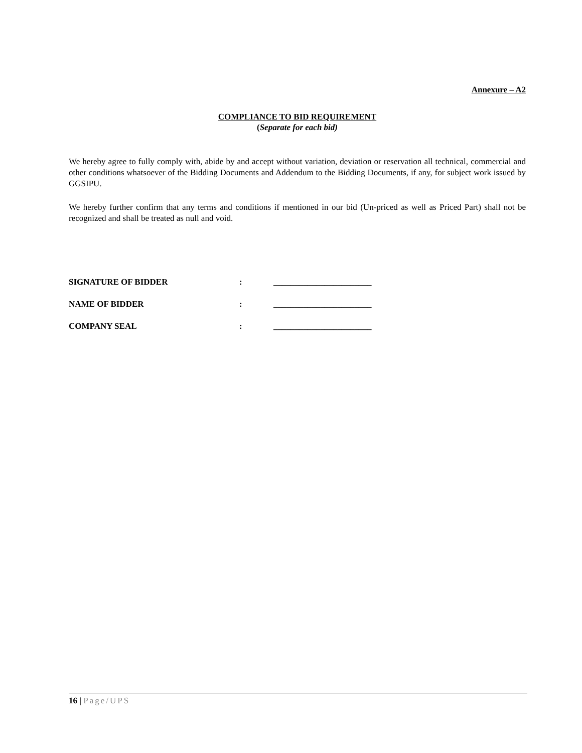Annexure – A2
COMPLIANCE TO BID REQUIREMENT
(Separate for each bid)
We hereby agree to fully comply with, abide by and accept without variation, deviation or reservation all technical, commercial and other conditions whatsoever of the Bidding Documents and Addendum to the Bidding Documents, if any, for subject work issued by GGSIPU.
We hereby further confirm that any terms and conditions if mentioned in our bid (Un-priced as well as Priced Part) shall not be recognized and shall be treated as null and void.
SIGNATURE OF BIDDER: _______________________
NAME OF BIDDER: _______________________
COMPANY SEAL: _______________________
16 | Page/UPS